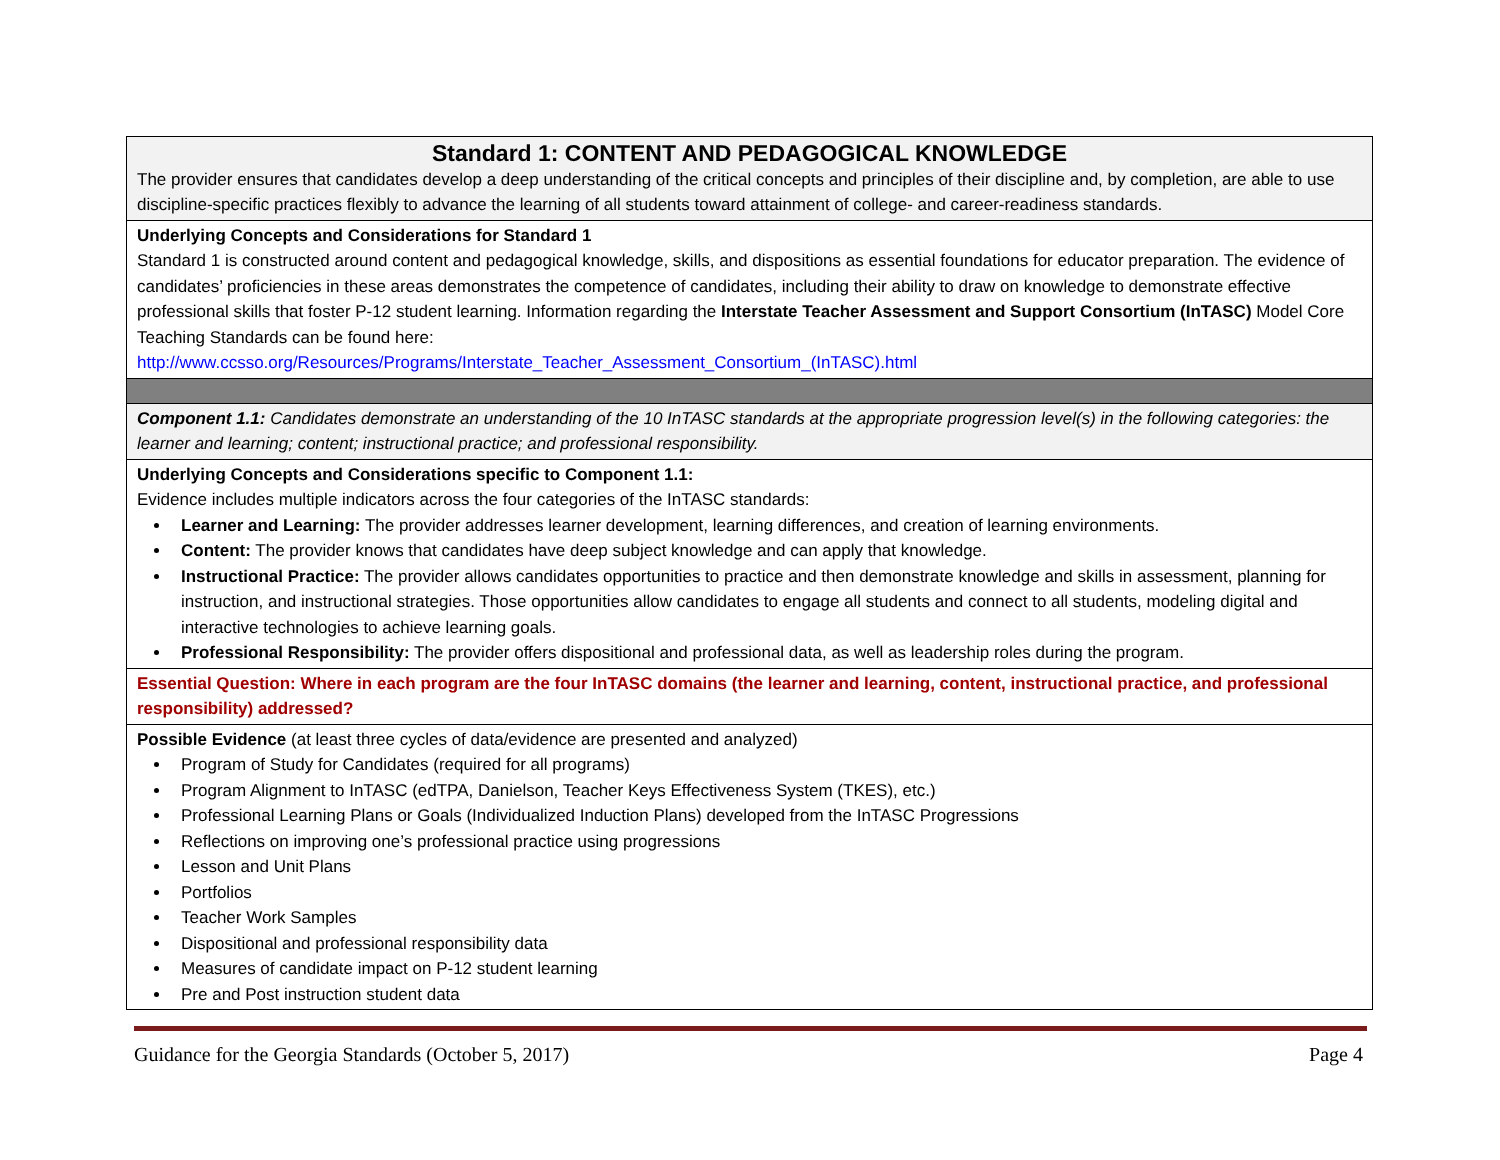| Standard 1: CONTENT AND PEDAGOGICAL KNOWLEDGE The provider ensures that candidates develop a deep understanding of the critical concepts and principles of their discipline and, by completion, are able to use discipline-specific practices flexibly to advance the learning of all students toward attainment of college- and career-readiness standards. |
| Underlying Concepts and Considerations for Standard 1 Standard 1 is constructed around content and pedagogical knowledge, skills, and dispositions as essential foundations for educator preparation. The evidence of candidates’ proficiencies in these areas demonstrates the competence of candidates, including their ability to draw on knowledge to demonstrate effective professional skills that foster P-12 student learning. Information regarding the Interstate Teacher Assessment and Support Consortium (InTASC) Model Core Teaching Standards can be found here: http://www.ccsso.org/Resources/Programs/Interstate_Teacher_Assessment_Consortium_(InTASC).html |
| Component 1.1: Candidates demonstrate an understanding of the 10 InTASC standards at the appropriate progression level(s) in the following categories: the learner and learning; content; instructional practice; and professional responsibility. |
| Underlying Concepts and Considerations specific to Component 1.1: Evidence includes multiple indicators across the four categories of the InTASC standards: Learner and Learning: The provider addresses learner development, learning differences, and creation of learning environments. Content: The provider knows that candidates have deep subject knowledge and can apply that knowledge. Instructional Practice: The provider allows candidates opportunities to practice and then demonstrate knowledge and skills in assessment, planning for instruction, and instructional strategies. Those opportunities allow candidates to engage all students and connect to all students, modeling digital and interactive technologies to achieve learning goals. Professional Responsibility: The provider offers dispositional and professional data, as well as leadership roles during the program. |
| Essential Question: Where in each program are the four InTASC domains (the learner and learning, content, instructional practice, and professional responsibility) addressed? |
| Possible Evidence (at least three cycles of data/evidence are presented and analyzed) Program of Study for Candidates (required for all programs) Program Alignment to InTASC (edTPA, Danielson, Teacher Keys Effectiveness System (TKES), etc.) Professional Learning Plans or Goals (Individualized Induction Plans) developed from the InTASC Progressions Reflections on improving one’s professional practice using progressions Lesson and Unit Plans Portfolios Teacher Work Samples Dispositional and professional responsibility data Measures of candidate impact on P-12 student learning Pre and Post instruction student data |
Guidance for the Georgia Standards (October 5, 2017) Page 4